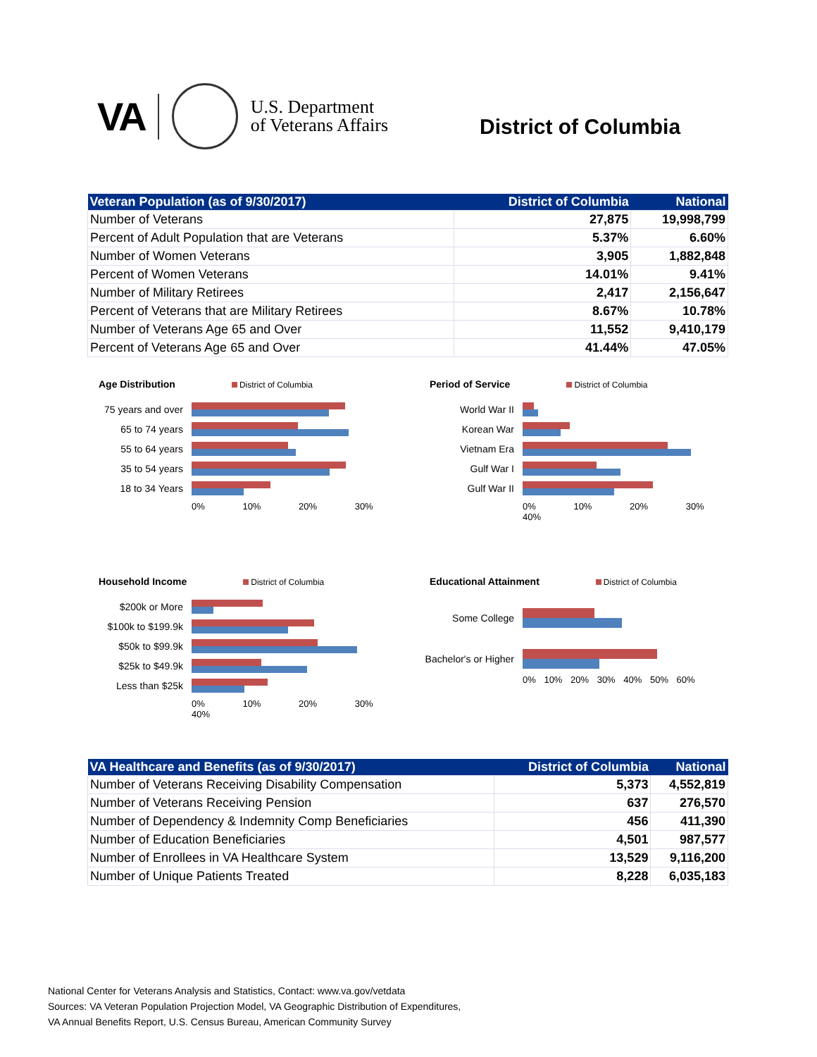VA
U.S. Department
of Veterans Affairs
District of Columbia
| Veteran Population (as of 9/30/2017) | District of Columbia | National |
| --- | --- | --- |
| Number of Veterans | 27,875 | 19,998,799 |
| Percent of Adult Population that are Veterans | 5.37% | 6.60% |
| Number of Women Veterans | 3,905 | 1,882,848 |
| Percent of Women Veterans | 14.01% | 9.41% |
| Number of Military Retirees | 2,417 | 2,156,647 |
| Percent of Veterans that are Military Retirees | 8.67% | 10.78% |
| Number of Veterans Age 65 and Over | 11,552 | 9,410,179 |
| Percent of Veterans Age 65 and Over | 41.44% | 47.05% |
Age Distribution
District of Columbia
75 years and over
65 to 74 years
55 to 64 years
35 to 54 years
18 to 34 Years
0% 10% 20% 30%
Period of Service
District of Columbia
World War II
Korean War
Vietnam Era
Gulf War I
Gulf War II
0% 10% 20% 30% 40%
Household Income
District of Columbia
$200k or More
$100k to $199.9k
$50k to $99.9k
$25k to $49.9k
Less than $25k
0% 10% 20% 30% 40%
Educational Attainment
District of Columbia
Some College
Bachelor's or Higher
0% 10% 20% 30% 40% 50% 60%
| VA Healthcare and Benefits (as of 9/30/2017) | District of Columbia | National |
| --- | --- | --- |
| Number of Veterans Receiving Disability Compensation | 5,373 | 4,552,819 |
| Number of Veterans Receiving Pension | 637 | 276,570 |
| Number of Dependency & Indemnity Comp Beneficiaries | 456 | 411,390 |
| Number of Education Beneficiaries | 4,501 | 987,577 |
| Number of Enrollees in VA Healthcare System | 13,529 | 9,116,200 |
| Number of Unique Patients Treated | 8,228 | 6,035,183 |
National Center for Veterans Analysis and Statistics, Contact: www.va.gov/vetdata
Sources: VA Veteran Population Projection Model, VA Geographic Distribution of Expenditures,
VA Annual Benefits Report, U.S. Census Bureau, American Community Survey